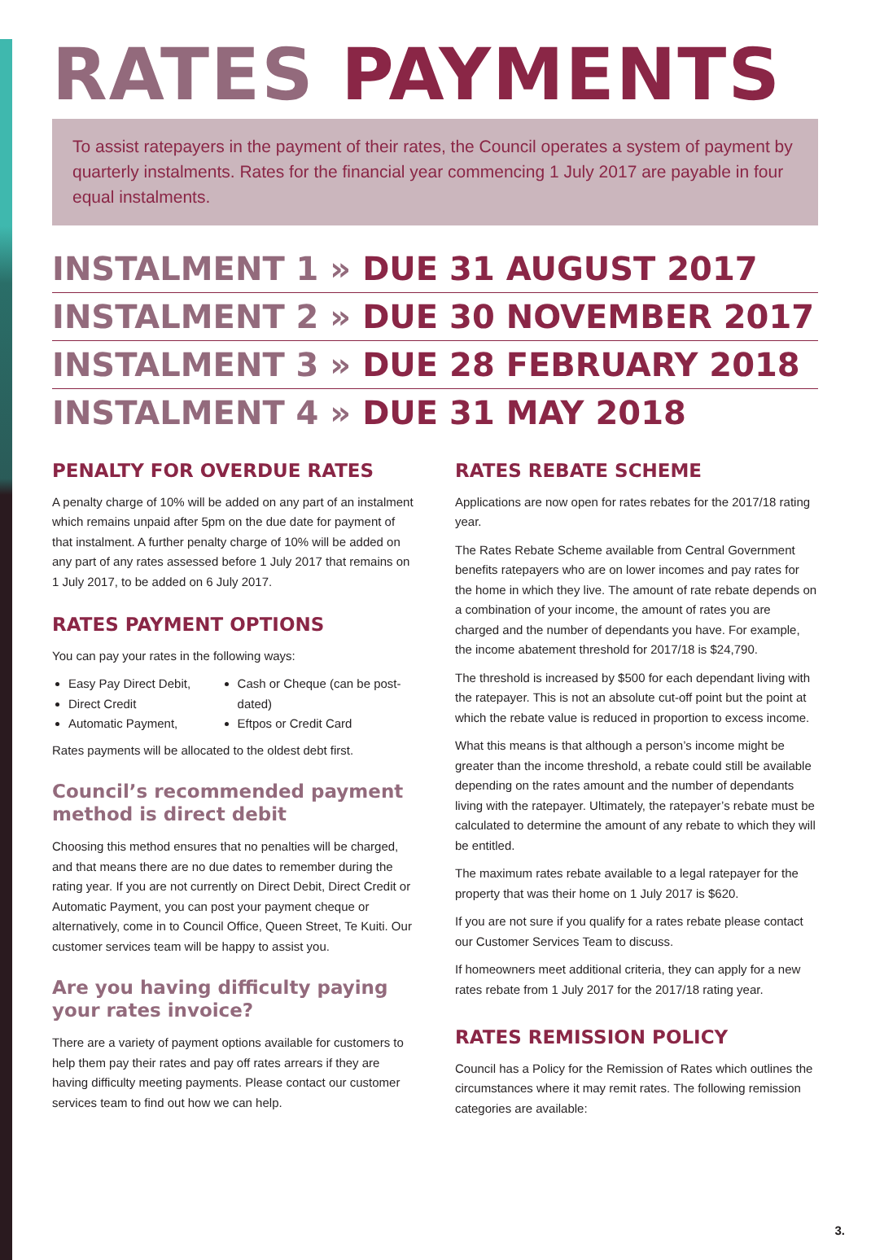RATES PAYMENTS
To assist ratepayers in the payment of their rates, the Council operates a system of payment by quarterly instalments. Rates for the financial year commencing 1 July 2017 are payable in four equal instalments.
INSTALMENT 1 » DUE 31 AUGUST 2017
INSTALMENT 2 » DUE 30 NOVEMBER 2017
INSTALMENT 3 » DUE 28 FEBRUARY 2018
INSTALMENT 4 » DUE 31 MAY 2018
PENALTY FOR OVERDUE RATES
A penalty charge of 10% will be added on any part of an instalment which remains unpaid after 5pm on the due date for payment of that instalment. A further penalty charge of 10% will be added on any part of any rates assessed before 1 July 2017 that remains on 1 July 2017, to be added on 6 July 2017.
RATES PAYMENT OPTIONS
You can pay your rates in the following ways:
Easy Pay Direct Debit,
Direct Credit
Automatic Payment,
Cash or Cheque (can be post-dated)
Eftpos or Credit Card
Rates payments will be allocated to the oldest debt first.
Council’s recommended payment method is direct debit
Choosing this method ensures that no penalties will be charged, and that means there are no due dates to remember during the rating year. If you are not currently on Direct Debit, Direct Credit or Automatic Payment, you can post your payment cheque or alternatively, come in to Council Office, Queen Street, Te Kuiti. Our customer services team will be happy to assist you.
Are you having difficulty paying your rates invoice?
There are a variety of payment options available for customers to help them pay their rates and pay off rates arrears if they are having difficulty meeting payments. Please contact our customer services team to find out how we can help.
RATES REBATE SCHEME
Applications are now open for rates rebates for the 2017/18 rating year.
The Rates Rebate Scheme available from Central Government benefits ratepayers who are on lower incomes and pay rates for the home in which they live. The amount of rate rebate depends on a combination of your income, the amount of rates you are charged and the number of dependants you have. For example, the income abatement threshold for 2017/18 is $24,790.
The threshold is increased by $500 for each dependant living with the ratepayer. This is not an absolute cut-off point but the point at which the rebate value is reduced in proportion to excess income.
What this means is that although a person’s income might be greater than the income threshold, a rebate could still be available depending on the rates amount and the number of dependants living with the ratepayer. Ultimately, the ratepayer’s rebate must be calculated to determine the amount of any rebate to which they will be entitled.
The maximum rates rebate available to a legal ratepayer for the property that was their home on 1 July 2017 is $620.
If you are not sure if you qualify for a rates rebate please contact our Customer Services Team to discuss.
If homeowners meet additional criteria, they can apply for a new rates rebate from 1 July 2017 for the 2017/18 rating year.
RATES REMISSION POLICY
Council has a Policy for the Remission of Rates which outlines the circumstances where it may remit rates. The following remission categories are available:
3.